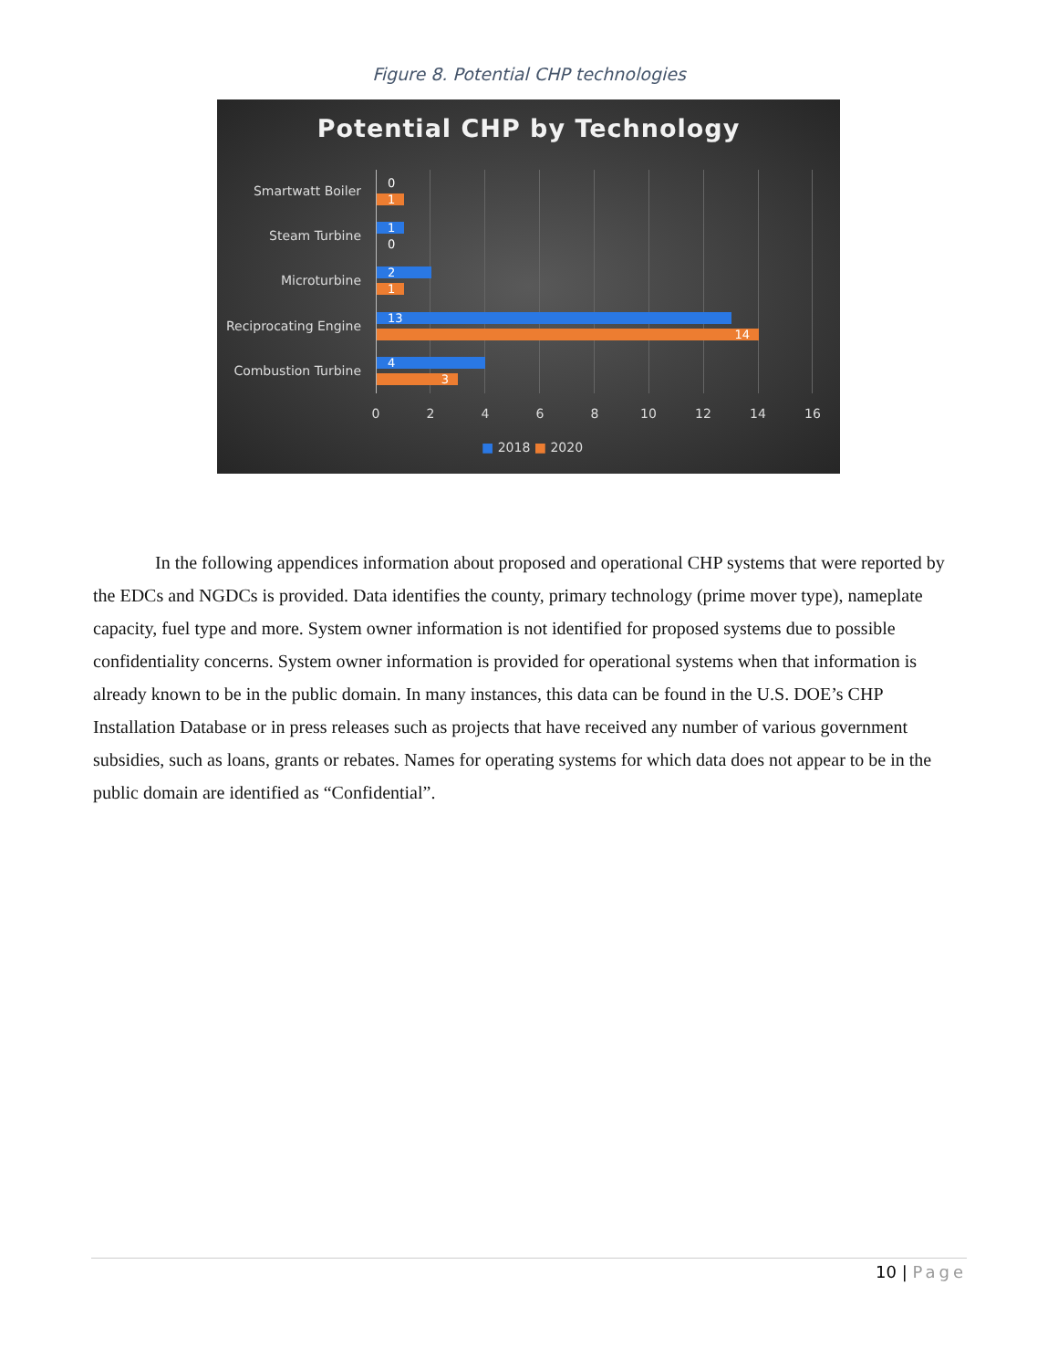Figure 8. Potential CHP technologies
Potential CHP by Technology
Smartwatt Boiler 0
1
Steam Turbine 1
0
Microturbine 2
1
Reciprocating Engine 13
14
Combustion Turbine 4
3
0 2 4 6 8 10 12 14 16
■ 2018 ■ 2020
In the following appendices information about proposed and operational CHP systems that were reported by the EDCs and NGDCs is provided. Data identifies the county, primary technology (prime mover type), nameplate capacity, fuel type and more. System owner information is not identified for proposed systems due to possible confidentiality concerns. System owner information is provided for operational systems when that information is already known to be in the public domain. In many instances, this data can be found in the U.S. DOE’s CHP Installation Database or in press releases such as projects that have received any number of various government subsidies, such as loans, grants or rebates. Names for operating systems for which data does not appear to be in the public domain are identified as “Confidential”.
10 | Page